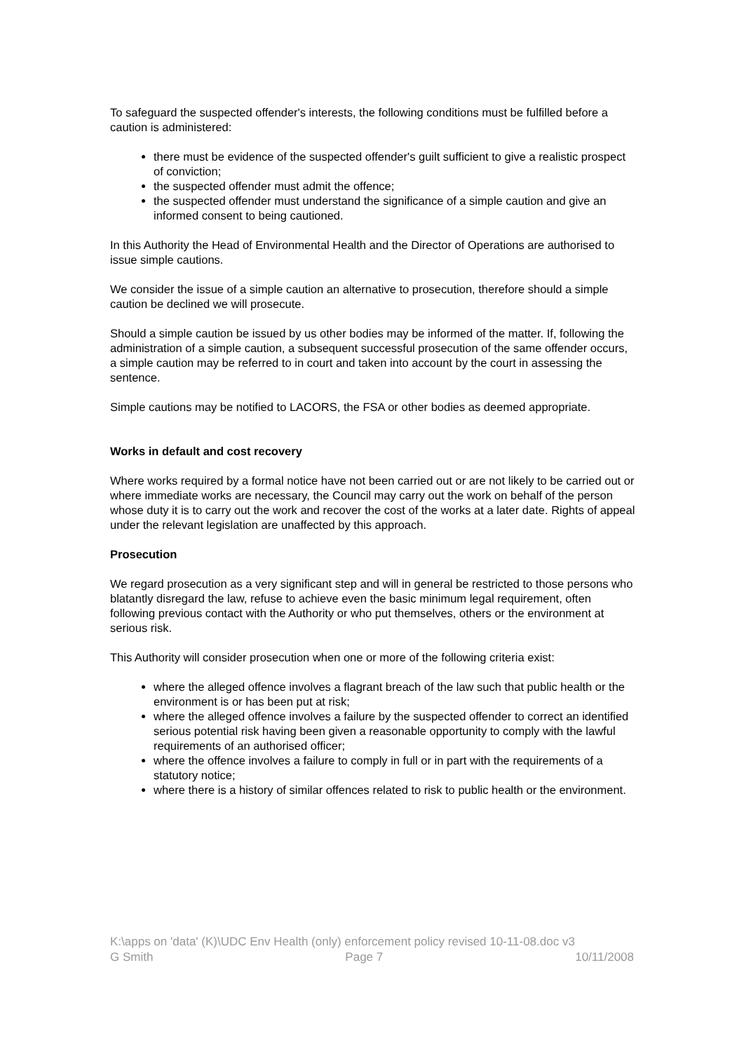To safeguard the suspected offender's interests, the following conditions must be fulfilled before a caution is administered:
there must be evidence of the suspected offender's guilt sufficient to give a realistic prospect of conviction;
the suspected offender must admit the offence;
the suspected offender must understand the significance of a simple caution and give an informed consent to being cautioned.
In this Authority the Head of Environmental Health and the Director of Operations are authorised to issue simple cautions.
We consider the issue of a simple caution an alternative to prosecution, therefore should a simple caution be declined we will prosecute.
Should a simple caution be issued by us other bodies may be informed of the matter. If, following the administration of a simple caution, a subsequent successful prosecution of the same offender occurs, a simple caution may be referred to in court and taken into account by the court in assessing the sentence.
Simple cautions may be notified to LACORS, the FSA or other bodies as deemed appropriate.
Works in default and cost recovery
Where works required by a formal notice have not been carried out or are not likely to be carried out or where immediate works are necessary, the Council may carry out the work on behalf of the person whose duty it is to carry out the work and recover the cost of the works at a later date. Rights of appeal under the relevant legislation are unaffected by this approach.
Prosecution
We regard prosecution as a very significant step and will in general be restricted to those persons who blatantly disregard the law, refuse to achieve even the basic minimum legal requirement, often following previous contact with the Authority or who put themselves, others or the environment at serious risk.
This Authority will consider prosecution when one or more of the following criteria exist:
where the alleged offence involves a flagrant breach of the law such that public health or the environment is or has been put at risk;
where the alleged offence involves a failure by the suspected offender to correct an identified serious potential risk having been given a reasonable opportunity to comply with the lawful requirements of an authorised officer;
where the offence involves a failure to comply in full or in part with the requirements of a statutory notice;
where there is a history of similar offences related to risk to public health or the environment.
K:\apps on 'data' (K)\UDC Env Health (only) enforcement policy revised 10-11-08.doc v3
G Smith Page 7 10/11/2008